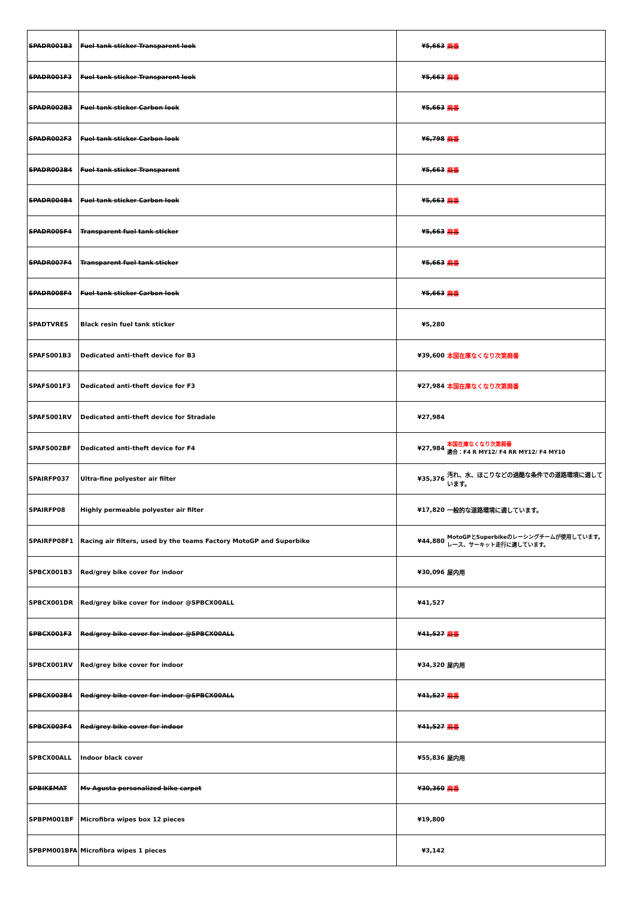| SPADR001B3 | Fuel tank sticker Transparent look | ¥5,663 | 廃番 |
| SPADR001F3 | Fuel tank sticker Transparent look | ¥5,663 | 廃番 |
| SPADR002B3 | Fuel tank sticker Carbon look | ¥5,663 | 廃番 |
| SPADR002F3 | Fuel tank sticker Carbon look | ¥6,798 | 廃番 |
| SPADR003B4 | Fuel tank sticker Transparent | ¥5,663 | 廃番 |
| SPADR004B4 | Fuel tank sticker Carbon look | ¥5,663 | 廃番 |
| SPADR005F4 | Transparent fuel tank sticker | ¥5,663 | 廃番 |
| SPADR007F4 | Transparent fuel tank sticker | ¥5,663 | 廃番 |
| SPADR008F4 | Fuel tank sticker Carbon look | ¥5,663 | 廃番 |
| SPADTVRES | Black resin fuel tank sticker | ¥5,280 | |
| SPAFS001B3 | Dedicated anti-theft device for B3 | ¥39,600 | 本国在庫なくなり次第廃番 |
| SPAFS001F3 | Dedicated anti-theft device for F3 | ¥27,984 | 本国在庫なくなり次第廃番 |
| SPAFS001RV | Dedicated anti-theft device for Stradale | ¥27,984 | |
| SPAFS002BF | Dedicated anti-theft device for F4 | ¥27,984 | 本国在庫なくなり次第廃番 適合：F4 R MY12/ F4 RR MY12/ F4 MY10 |
| SPAIRFP037 | Ultra-fine polyester air filter | ¥35,376 | 汚れ、水、ほこりなどの過酷な条件での道路環境に適しています。 |
| SPAIRFP08 | Highly permeable polyester air filter | ¥17,820 | 一般的な道路環境に適しています。 |
| SPAIRFP08F1 | Racing air filters, used by the teams Factory MotoGP and Superbike | ¥44,880 | MotoGPとSuperbikeのレーシングチームが使用しています。 レース、サーキット走行に適しています。 |
| SPBCX001B3 | Red/grey bike cover for indoor | ¥30,096 | 屋内用 |
| SPBCX001DR | Red/grey bike cover for indoor @SPBCX00ALL | ¥41,527 | |
| SPBCX001F3 | Red/grey bike cover for indoor @SPBCX00ALL | ¥41,527 | 廃番 |
| SPBCX001RV | Red/grey bike cover for indoor | ¥34,320 | 屋内用 |
| SPBCX003B4 | Red/grey bike cover for indoor @SPBCX00ALL | ¥41,527 | 廃番 |
| SPBCX003F4 | Red/grey bike cover for indoor | ¥41,527 | 廃番 |
| SPBCX00ALL | Indoor black cover | ¥55,836 | 屋内用 |
| SPBIKEMAT | Mv Agusta personalized bike carpet | ¥30,360 | 廃番 |
| SPBPM001BF | Microfibra wipes box 12 pieces | ¥19,800 | |
| SPBPM001BFA | Microfibra wipes 1 pieces | ¥3,142 | |